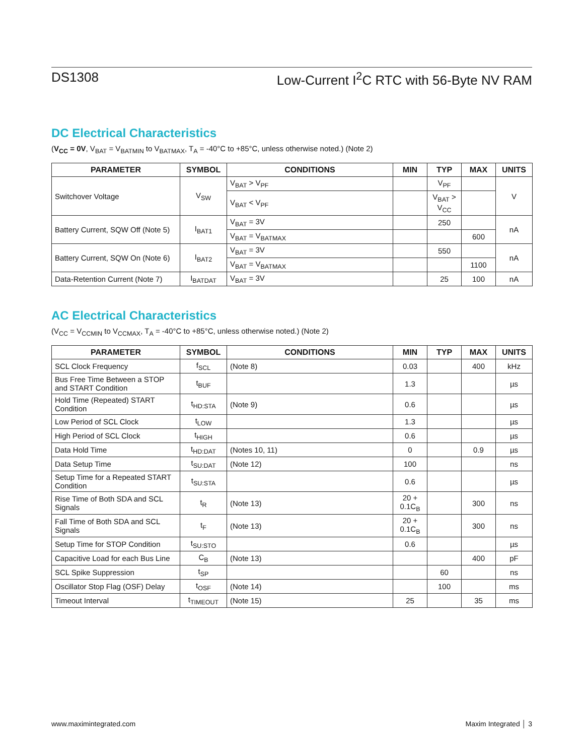DS1308 Low-Current I<sup>2</sup>C RTC with 56-Byte NV RAM
DC Electrical Characteristics
(V<sub>CC</sub> = 0V, V<sub>BAT</sub> = V<sub>BATMIN</sub> to V<sub>BATMAX</sub>, T<sub>A</sub> = -40°C to +85°C, unless otherwise noted.) (Note 2)
| PARAMETER | SYMBOL | CONDITIONS | MIN | TYP | MAX | UNITS |
| --- | --- | --- | --- | --- | --- | --- |
| Switchover Voltage | V<sub>SW</sub> | V<sub>BAT</sub> > V<sub>PF</sub> | | V<sub>PF</sub> | | V |
| | | V<sub>BAT</sub> < V<sub>PF</sub> | | V<sub>BAT</sub> > V<sub>CC</sub> | | |
| Battery Current, SQW Off (Note 5) | I<sub>BAT1</sub> | V<sub>BAT</sub> = 3V | | 250 | | nA |
| | | V<sub>BAT</sub> = V<sub>BATMAX</sub> | | | 600 | |
| Battery Current, SQW On (Note 6) | I<sub>BAT2</sub> | V<sub>BAT</sub> = 3V | | 550 | | nA |
| | | V<sub>BAT</sub> = V<sub>BATMAX</sub> | | | 1100 | |
| Data-Retention Current (Note 7) | I<sub>BATDAT</sub> | V<sub>BAT</sub> = 3V | | 25 | 100 | nA |
AC Electrical Characteristics
(V<sub>CC</sub> = V<sub>CCMIN</sub> to V<sub>CCMAX</sub>, T<sub>A</sub> = -40°C to +85°C, unless otherwise noted.) (Note 2)
| PARAMETER | SYMBOL | CONDITIONS | MIN | TYP | MAX | UNITS |
| --- | --- | --- | --- | --- | --- | --- |
| SCL Clock Frequency | f<sub>SCL</sub> | (Note 8) | 0.03 | | 400 | kHz |
| Bus Free Time Between a STOP and START Condition | t<sub>BUF</sub> | | 1.3 | | | µs |
| Hold Time (Repeated) START Condition | t<sub>HD:STA</sub> | (Note 9) | 0.6 | | | µs |
| Low Period of SCL Clock | t<sub>LOW</sub> | | 1.3 | | | µs |
| High Period of SCL Clock | t<sub>HIGH</sub> | | 0.6 | | | µs |
| Data Hold Time | t<sub>HD:DAT</sub> | (Notes 10, 11) | 0 | | 0.9 | µs |
| Data Setup Time | t<sub>SU:DAT</sub> | (Note 12) | 100 | | | ns |
| Setup Time for a Repeated START Condition | t<sub>SU:STA</sub> | | 0.6 | | | µs |
| Rise Time of Both SDA and SCL Signals | t<sub>R</sub> | (Note 13) | 20 + 0.1C<sub>B</sub> | | 300 | ns |
| Fall Time of Both SDA and SCL Signals | t<sub>F</sub> | (Note 13) | 20 + 0.1C<sub>B</sub> | | 300 | ns |
| Setup Time for STOP Condition | t<sub>SU:STO</sub> | | 0.6 | | | µs |
| Capacitive Load for each Bus Line | C<sub>B</sub> | (Note 13) | | | 400 | pF |
| SCL Spike Suppression | t<sub>SP</sub> | | | 60 | | ns |
| Oscillator Stop Flag (OSF) Delay | t<sub>OSF</sub> | (Note 14) | | 100 | | ms |
| Timeout Interval | t<sub>TIMEOUT</sub> | (Note 15) | 25 | | 35 | ms |
www.maximintegrated.com Maxim Integrated │ 3